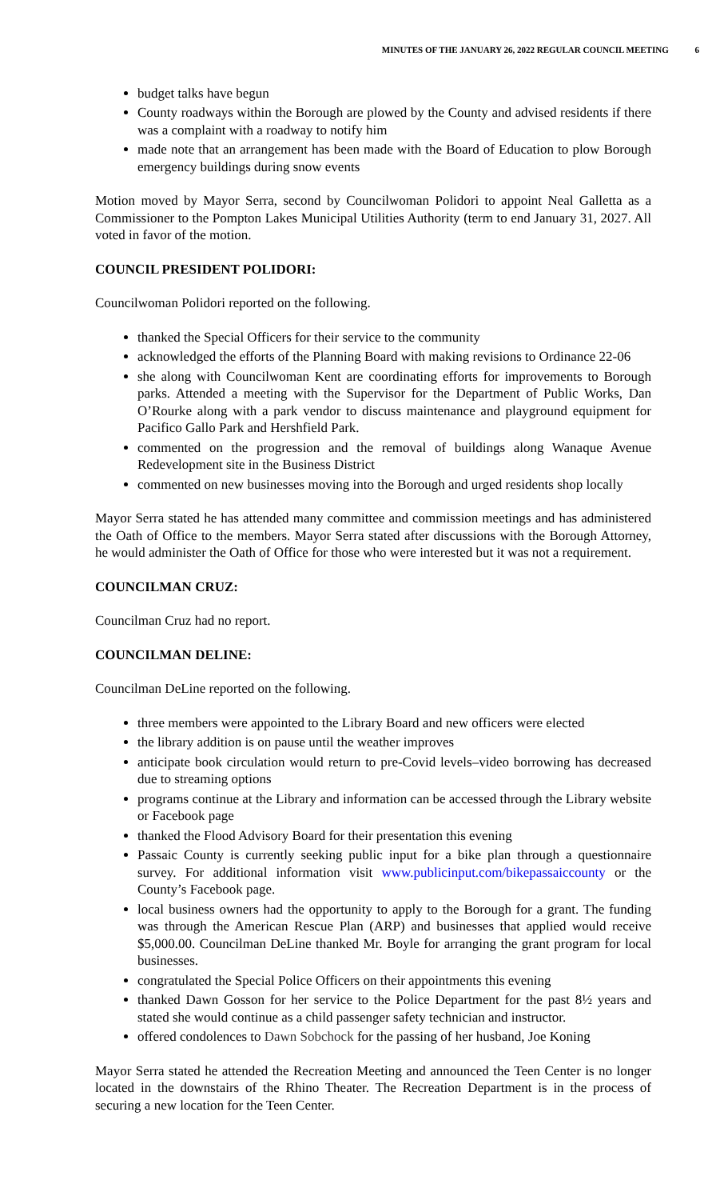MINUTES OF THE JANUARY 26, 2022 REGULAR COUNCIL MEETING 6
budget talks have begun
County roadways within the Borough are plowed by the County and advised residents if there was a complaint with a roadway to notify him
made note that an arrangement has been made with the Board of Education to plow Borough emergency buildings during snow events
Motion moved by Mayor Serra, second by Councilwoman Polidori to appoint Neal Galletta as a Commissioner to the Pompton Lakes Municipal Utilities Authority (term to end January 31, 2027. All voted in favor of the motion.
COUNCIL PRESIDENT POLIDORI:
Councilwoman Polidori reported on the following.
thanked the Special Officers for their service to the community
acknowledged the efforts of the Planning Board with making revisions to Ordinance 22-06
she along with Councilwoman Kent are coordinating efforts for improvements to Borough parks. Attended a meeting with the Supervisor for the Department of Public Works, Dan O’Rourke along with a park vendor to discuss maintenance and playground equipment for Pacifico Gallo Park and Hershfield Park.
commented on the progression and the removal of buildings along Wanaque Avenue Redevelopment site in the Business District
commented on new businesses moving into the Borough and urged residents shop locally
Mayor Serra stated he has attended many committee and commission meetings and has administered the Oath of Office to the members. Mayor Serra stated after discussions with the Borough Attorney, he would administer the Oath of Office for those who were interested but it was not a requirement.
COUNCILMAN CRUZ:
Councilman Cruz had no report.
COUNCILMAN DELINE:
Councilman DeLine reported on the following.
three members were appointed to the Library Board and new officers were elected
the library addition is on pause until the weather improves
anticipate book circulation would return to pre-Covid levels–video borrowing has decreased due to streaming options
programs continue at the Library and information can be accessed through the Library website or Facebook page
thanked the Flood Advisory Board for their presentation this evening
Passaic County is currently seeking public input for a bike plan through a questionnaire survey. For additional information visit www.publicinput.com/bikepassaiccounty or the County’s Facebook page.
local business owners had the opportunity to apply to the Borough for a grant. The funding was through the American Rescue Plan (ARP) and businesses that applied would receive $5,000.00. Councilman DeLine thanked Mr. Boyle for arranging the grant program for local businesses.
congratulated the Special Police Officers on their appointments this evening
thanked Dawn Gosson for her service to the Police Department for the past 8½ years and stated she would continue as a child passenger safety technician and instructor.
offered condolences to Dawn Sobchock for the passing of her husband, Joe Koning
Mayor Serra stated he attended the Recreation Meeting and announced the Teen Center is no longer located in the downstairs of the Rhino Theater. The Recreation Department is in the process of securing a new location for the Teen Center.